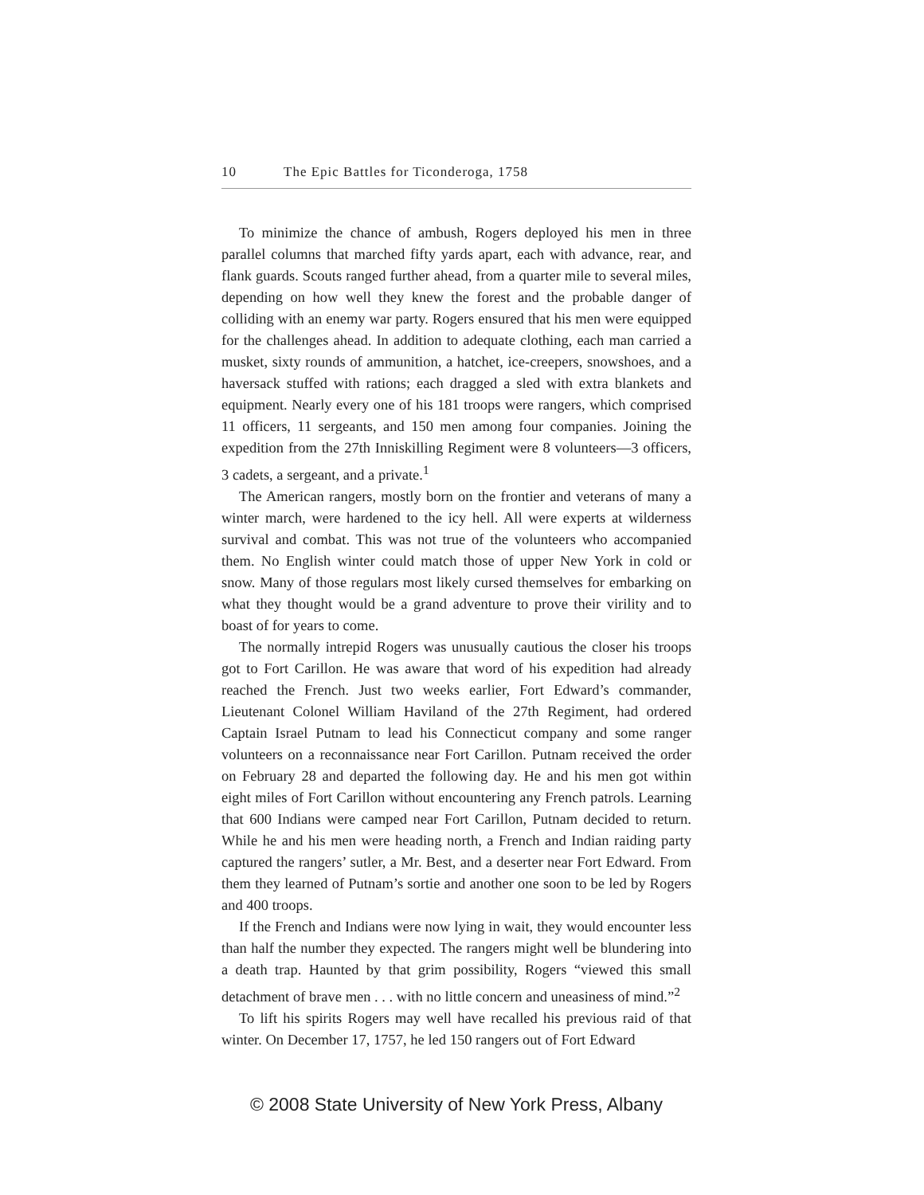10 The Epic Battles for Ticonderoga, 1758
To minimize the chance of ambush, Rogers deployed his men in three parallel columns that marched fifty yards apart, each with advance, rear, and flank guards. Scouts ranged further ahead, from a quarter mile to several miles, depending on how well they knew the forest and the probable danger of colliding with an enemy war party. Rogers ensured that his men were equipped for the challenges ahead. In addition to adequate clothing, each man carried a musket, sixty rounds of ammunition, a hatchet, ice-creepers, snowshoes, and a haversack stuffed with rations; each dragged a sled with extra blankets and equipment. Nearly every one of his 181 troops were rangers, which comprised 11 officers, 11 sergeants, and 150 men among four companies. Joining the expedition from the 27th Inniskilling Regiment were 8 volunteers—3 officers, 3 cadets, a sergeant, and a private.<sup>1</sup>
The American rangers, mostly born on the frontier and veterans of many a winter march, were hardened to the icy hell. All were experts at wilderness survival and combat. This was not true of the volunteers who accompanied them. No English winter could match those of upper New York in cold or snow. Many of those regulars most likely cursed themselves for embarking on what they thought would be a grand adventure to prove their virility and to boast of for years to come.
The normally intrepid Rogers was unusually cautious the closer his troops got to Fort Carillon. He was aware that word of his expedition had already reached the French. Just two weeks earlier, Fort Edward’s commander, Lieutenant Colonel William Haviland of the 27th Regiment, had ordered Captain Israel Putnam to lead his Connecticut company and some ranger volunteers on a reconnaissance near Fort Carillon. Putnam received the order on February 28 and departed the following day. He and his men got within eight miles of Fort Carillon without encountering any French patrols. Learning that 600 Indians were camped near Fort Carillon, Putnam decided to return. While he and his men were heading north, a French and Indian raiding party captured the rangers’ sutler, a Mr. Best, and a deserter near Fort Edward. From them they learned of Putnam’s sortie and another one soon to be led by Rogers and 400 troops.
If the French and Indians were now lying in wait, they would encounter less than half the number they expected. The rangers might well be blundering into a death trap. Haunted by that grim possibility, Rogers “viewed this small detachment of brave men . . . with no little concern and uneasiness of mind.”<sup>2</sup>
To lift his spirits Rogers may well have recalled his previous raid of that winter. On December 17, 1757, he led 150 rangers out of Fort Edward
© 2008 State University of New York Press, Albany